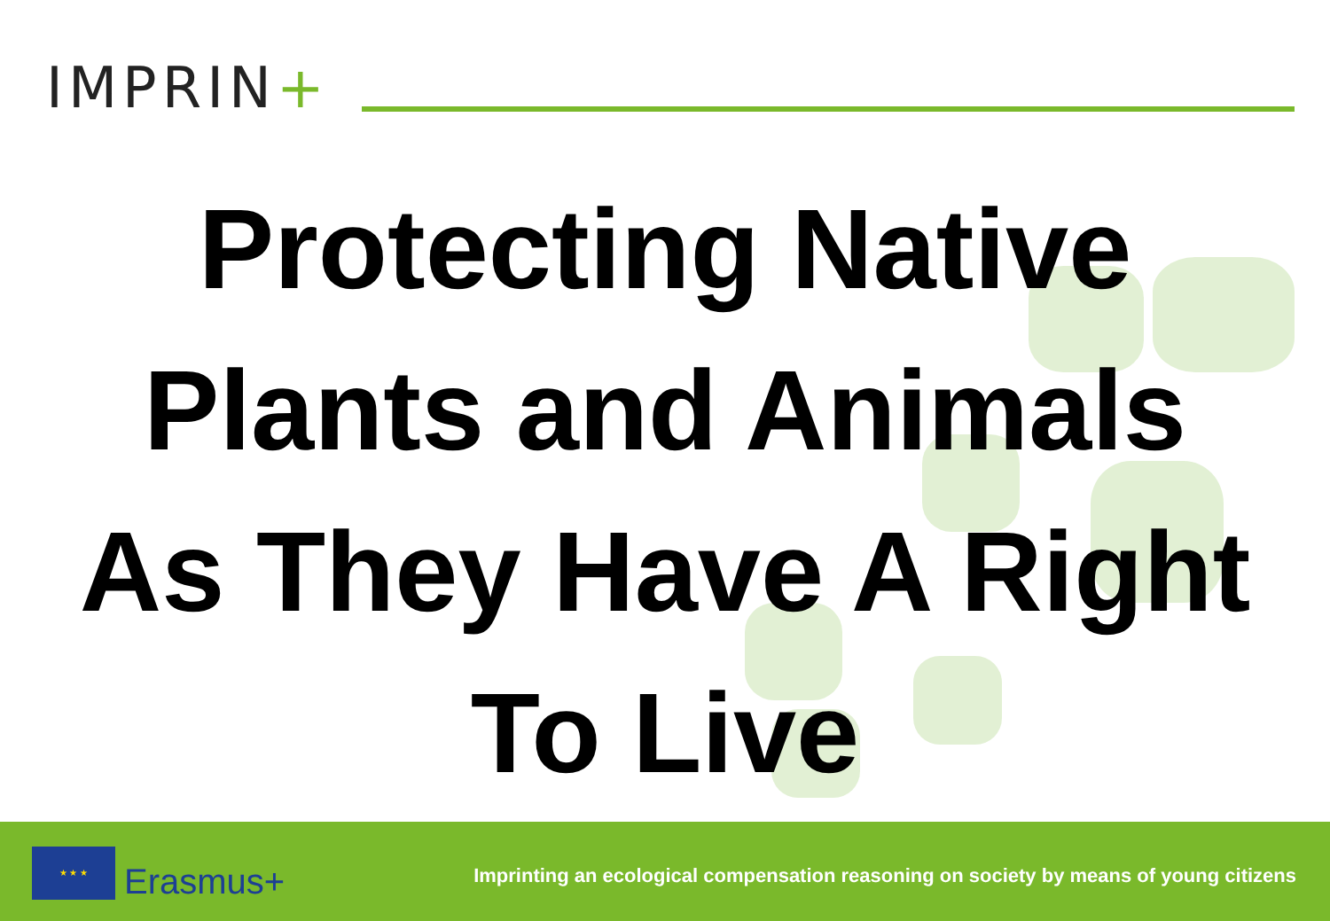IMPRIN+
Protecting Native
Plants and Animals
As They Have A Right
To Live
★ ★ ★
Erasmus+
Imprinting an ecological compensation reasoning on society by means of young citizens